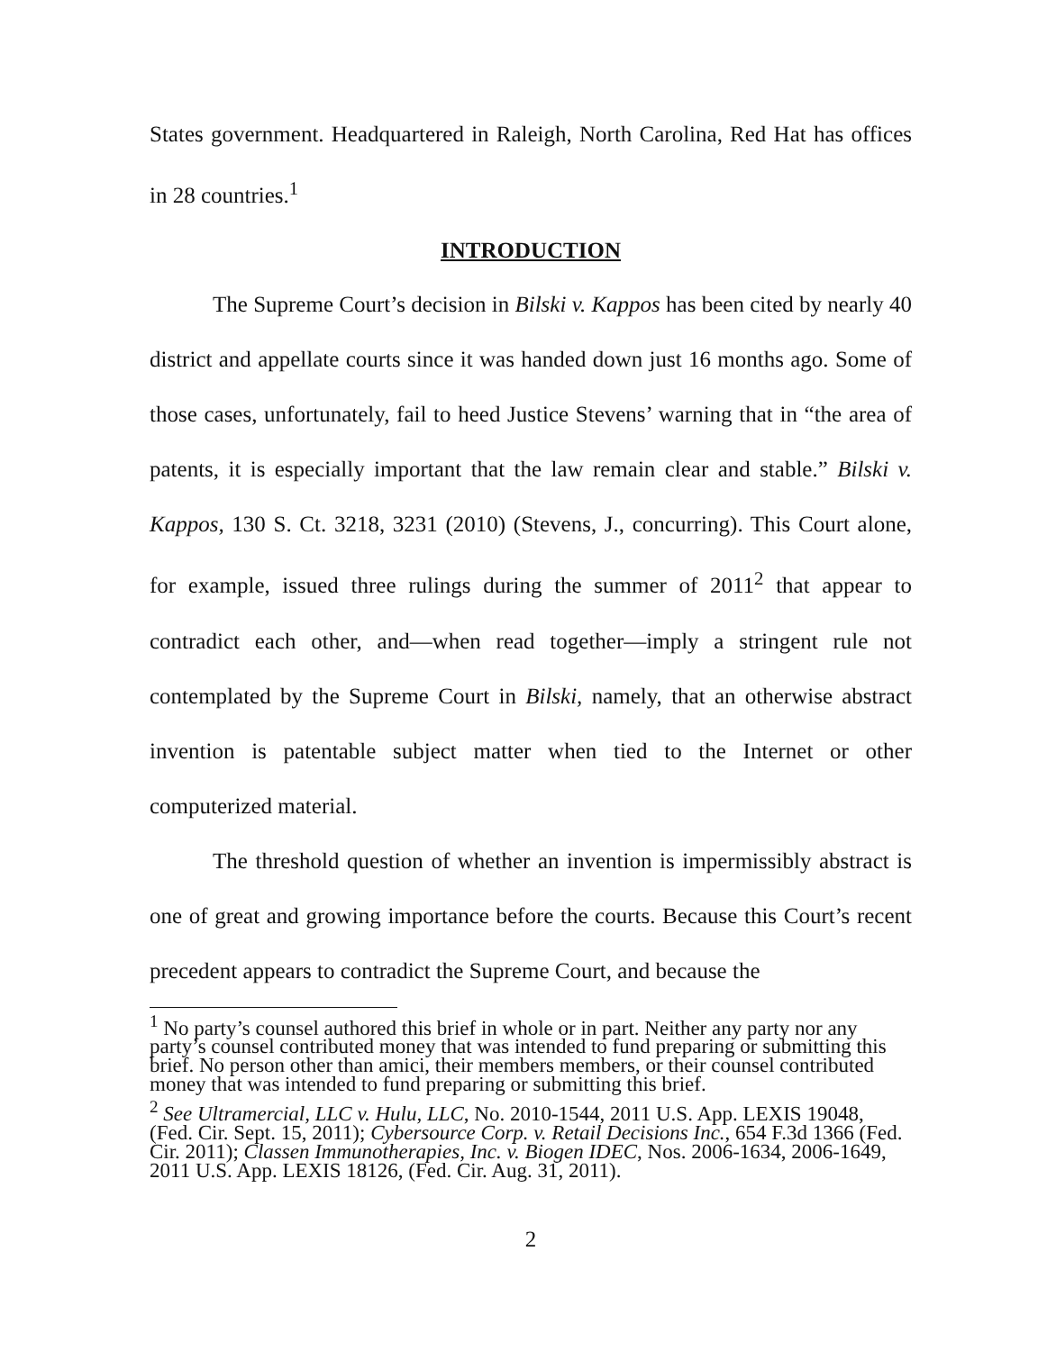States government. Headquartered in Raleigh, North Carolina, Red Hat has offices in 28 countries.<sup>1</sup>
INTRODUCTION
The Supreme Court’s decision in Bilski v. Kappos has been cited by nearly 40 district and appellate courts since it was handed down just 16 months ago. Some of those cases, unfortunately, fail to heed Justice Stevens’ warning that in “the area of patents, it is especially important that the law remain clear and stable.” Bilski v. Kappos, 130 S. Ct. 3218, 3231 (2010) (Stevens, J., concurring). This Court alone, for example, issued three rulings during the summer of 2011<sup>2</sup> that appear to contradict each other, and—when read together—imply a stringent rule not contemplated by the Supreme Court in Bilski, namely, that an otherwise abstract invention is patentable subject matter when tied to the Internet or other computerized material.
The threshold question of whether an invention is impermissibly abstract is one of great and growing importance before the courts. Because this Court’s recent precedent appears to contradict the Supreme Court, and because the
<sup>1</sup> No party’s counsel authored this brief in whole or in part. Neither any party nor any party’s counsel contributed money that was intended to fund preparing or submitting this brief. No person other than amici, their members members, or their counsel contributed money that was intended to fund preparing or submitting this brief.
<sup>2</sup> See Ultramercial, LLC v. Hulu, LLC, No. 2010-1544, 2011 U.S. App. LEXIS 19048, (Fed. Cir. Sept. 15, 2011); Cybersource Corp. v. Retail Decisions Inc., 654 F.3d 1366 (Fed. Cir. 2011); Classen Immunotherapies, Inc. v. Biogen IDEC, Nos. 2006-1634, 2006-1649, 2011 U.S. App. LEXIS 18126, (Fed. Cir. Aug. 31, 2011).
2